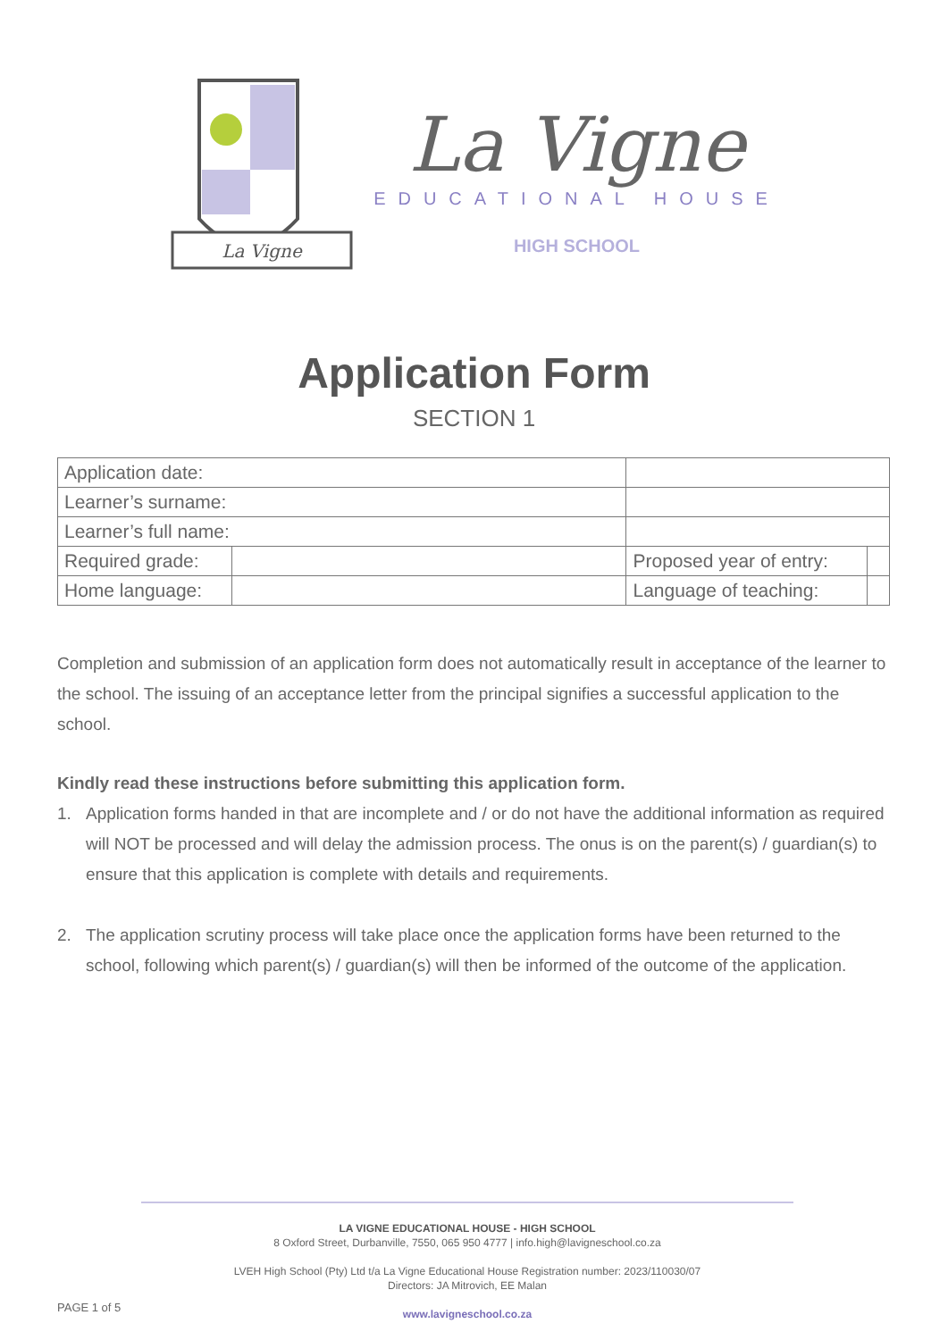La Vigne
La Vigne
EDUCATIONAL HOUSE
HIGH SCHOOL
Application Form
SECTION 1
| Application date: | | | |
| Learner’s surname: | | | |
| Learner’s full name: | | | |
| Required grade: | | Proposed year of entry: | |
| Home language: | | Language of teaching: | |
Completion and submission of an application form does not automatically result in acceptance of the learner to the school. The issuing of an acceptance letter from the principal signifies a successful application to the school.
Kindly read these instructions before submitting this application form.
1. Application forms handed in that are incomplete and / or do not have the additional information as required will NOT be processed and will delay the admission process. The onus is on the parent(s) / guardian(s) to ensure that this application is complete with details and requirements.
2. The application scrutiny process will take place once the application forms have been returned to the school, following which parent(s) / guardian(s) will then be informed of the outcome of the application.
LA VIGNE EDUCATIONAL HOUSE - HIGH SCHOOL
8 Oxford Street, Durbanville, 7550, 065 950 4777 | info.high@lavigneschool.co.za
LVEH High School (Pty) Ltd t/a La Vigne Educational House Registration number: 2023/110030/07
Directors: JA Mitrovich, EE Malan
www.lavigneschool.co.za
PAGE 1 of 5